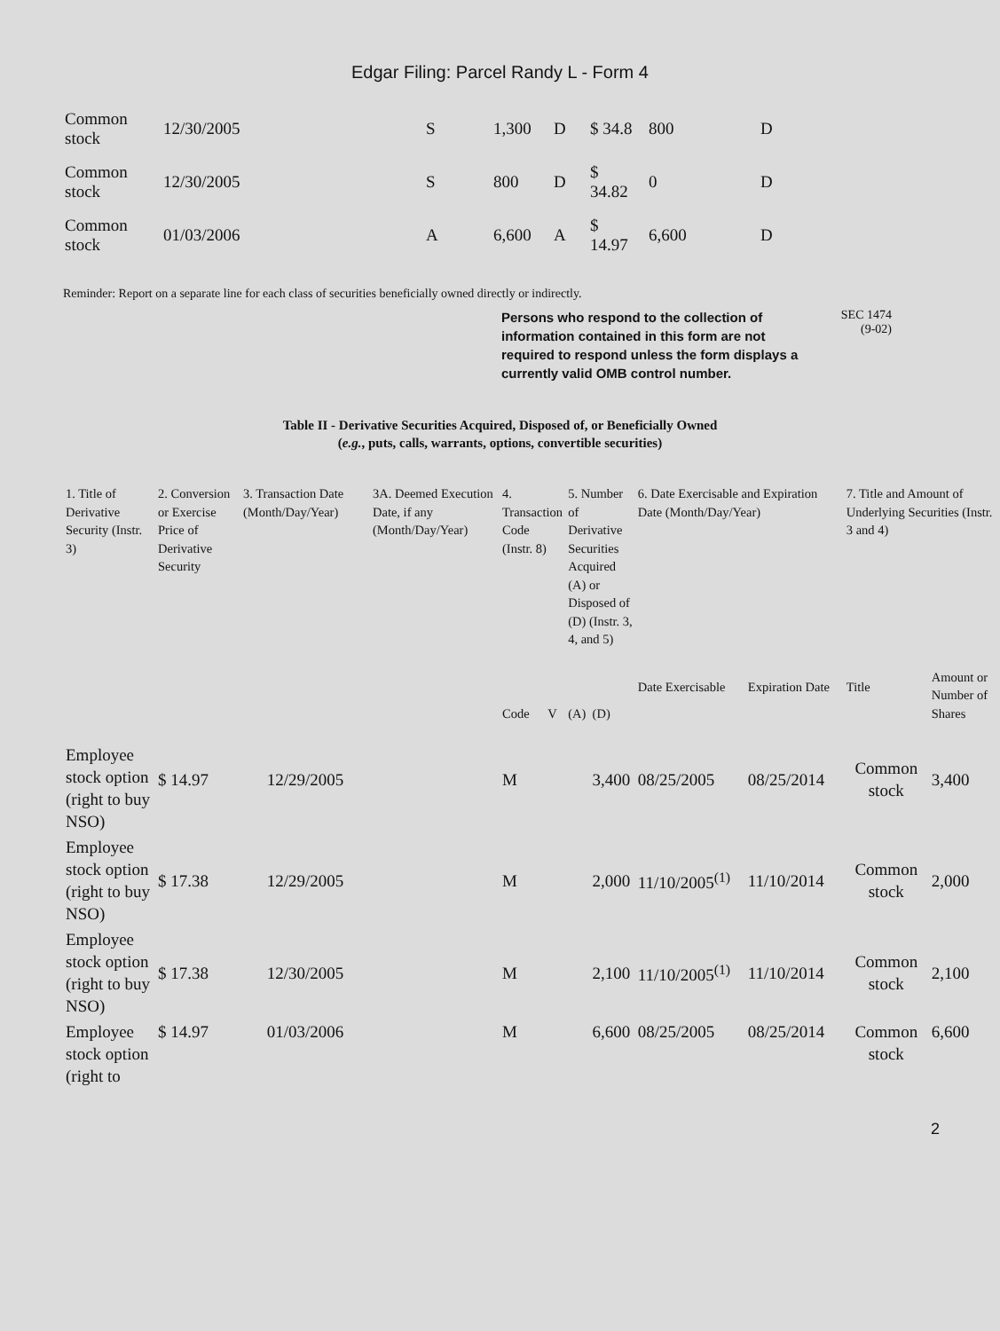Edgar Filing: Parcel Randy L - Form 4
| Common stock | 12/30/2005 | S | 1,300 | D | $ 34.8 | 800 | D |
| Common stock | 12/30/2005 | S | 800 | D | $ 34.82 | 0 | D |
| Common stock | 01/03/2006 | A | 6,600 | A | $ 14.97 | 6,600 | D |
Reminder: Report on a separate line for each class of securities beneficially owned directly or indirectly.
Persons who respond to the collection of information contained in this form are not required to respond unless the form displays a currently valid OMB control number.
SEC 1474
(9-02)
Table II - Derivative Securities Acquired, Disposed of, or Beneficially Owned
(e.g., puts, calls, warrants, options, convertible securities)
| 1. Title of Derivative Security (Instr. 3) | 2. Conversion or Exercise Price of Derivative Security | 3. Transaction Date (Month/Day/Year) | 3A. Deemed Execution Date, if any (Month/Day/Year) | 4. Transaction Code (Instr. 8) | | 5. Number of Derivative Securities Acquired (A) or Disposed of (D) (Instr. 3, 4, and 5) | | 6. Date Exercisable and Expiration Date (Month/Day/Year) | | 7. Title and Amount of Underlying Securities (Instr. 3 and 4) | |
| --- | --- | --- | --- | --- | --- | --- | --- | --- | --- | --- | --- |
| | | | | Code | V | (A) | (D) | Date Exercisable | Expiration Date | Title | Amount or Number of Shares |
| Employee stock option (right to buy NSO) | $ 14.97 | 12/29/2005 | | M | | | 3,400 | 08/25/2005 | 08/25/2014 | Common stock | 3,400 |
| Employee stock option (right to buy NSO) | $ 17.38 | 12/29/2005 | | M | | | 2,000 | 11/10/2005<sup>(1)</sup> | 11/10/2014 | Common stock | 2,000 |
| Employee stock option (right to buy NSO) | $ 17.38 | 12/30/2005 | | M | | | 2,100 | 11/10/2005<sup>(1)</sup> | 11/10/2014 | Common stock | 2,100 |
| Employee stock option (right to | $ 14.97 | 01/03/2006 | | M | | | 6,600 | 08/25/2005 | 08/25/2014 | Common stock | 6,600 |
2